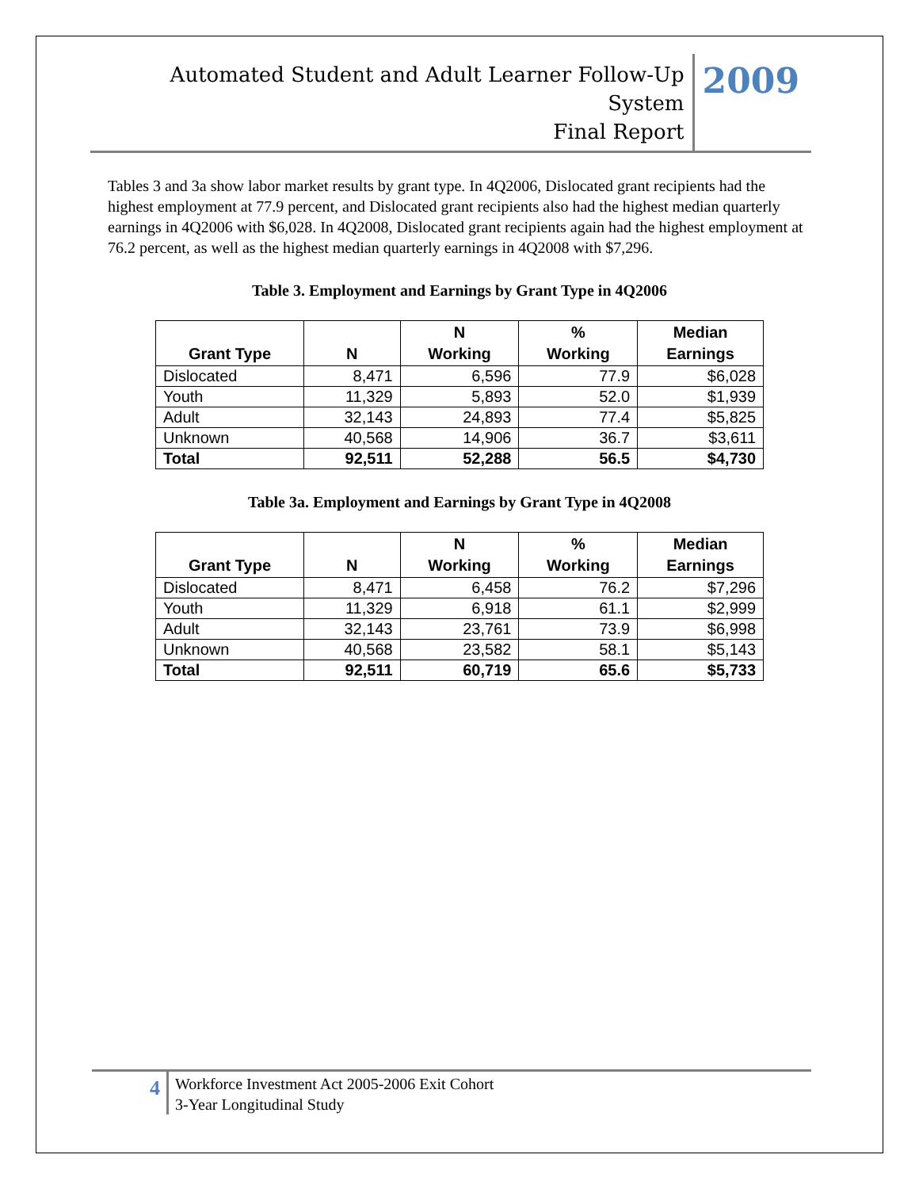Automated Student and Adult Learner Follow-Up System
Final Report
2009
Tables 3 and 3a show labor market results by grant type. In 4Q2006, Dislocated grant recipients had the highest employment at 77.9 percent, and Dislocated grant recipients also had the highest median quarterly earnings in 4Q2006 with $6,028. In 4Q2008, Dislocated grant recipients again had the highest employment at 76.2 percent, as well as the highest median quarterly earnings in 4Q2008 with $7,296.
Table 3. Employment and Earnings by Grant Type in 4Q2006
| Grant Type | N | N Working | % Working | Median Earnings |
| --- | --- | --- | --- | --- |
| Dislocated | 8,471 | 6,596 | 77.9 | $6,028 |
| Youth | 11,329 | 5,893 | 52.0 | $1,939 |
| Adult | 32,143 | 24,893 | 77.4 | $5,825 |
| Unknown | 40,568 | 14,906 | 36.7 | $3,611 |
| Total | 92,511 | 52,288 | 56.5 | $4,730 |
Table 3a. Employment and Earnings by Grant Type in 4Q2008
| Grant Type | N | N Working | % Working | Median Earnings |
| --- | --- | --- | --- | --- |
| Dislocated | 8,471 | 6,458 | 76.2 | $7,296 |
| Youth | 11,329 | 6,918 | 61.1 | $2,999 |
| Adult | 32,143 | 23,761 | 73.9 | $6,998 |
| Unknown | 40,568 | 23,582 | 58.1 | $5,143 |
| Total | 92,511 | 60,719 | 65.6 | $5,733 |
4
Workforce Investment Act 2005-2006 Exit Cohort
3-Year Longitudinal Study